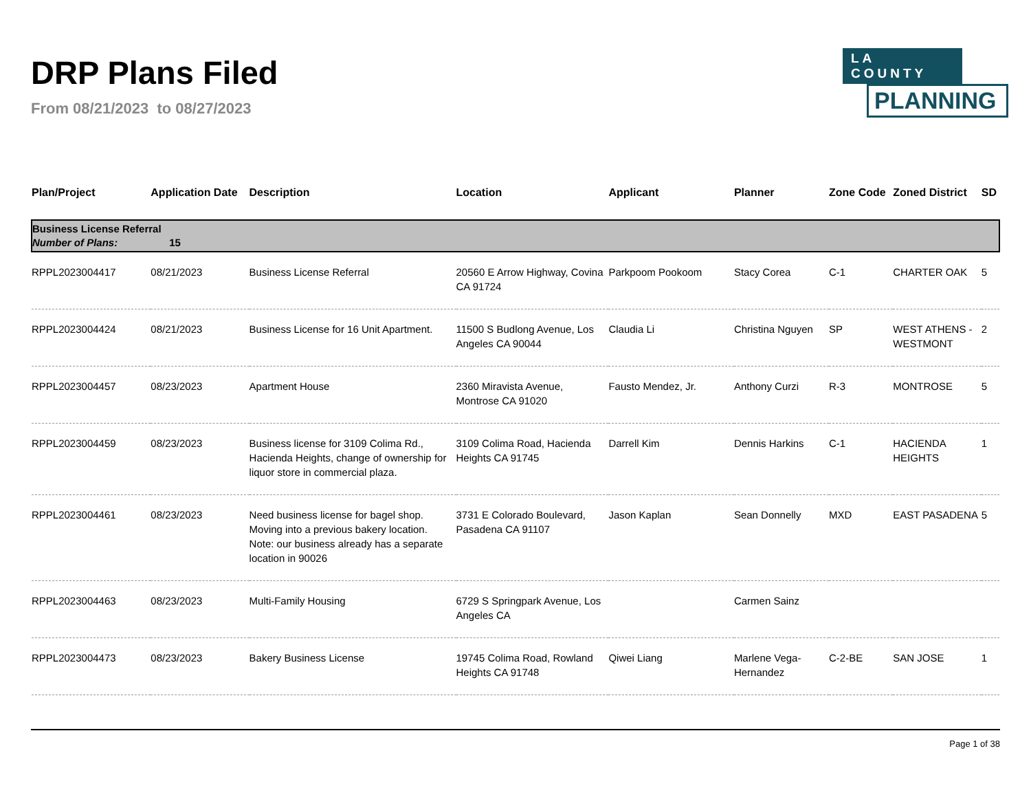DRP Plans Filed
From 08/21/2023 to 08/27/2023
LA COUNTY
PLANNING
| Plan/Project | Application Date | Description | Location | Applicant | Planner | Zone Code | Zoned District | SD |
| --- | --- | --- | --- | --- | --- | --- | --- | --- |
| Business License Referral Number of Plans: 15 | | | | | | | | |
| RPPL2023004417 | 08/21/2023 | Business License Referral | 20560 E Arrow Highway, Covina CA 91724 | Parkpoom Pookoom | Stacy Corea | C-1 | CHARTER OAK | 5 |
| RPPL2023004424 | 08/21/2023 | Business License for 16 Unit Apartment. | 11500 S Budlong Avenue, Los Angeles CA 90044 | Claudia Li | Christina Nguyen | SP | WEST ATHENS - WESTMONT | 2 |
| RPPL2023004457 | 08/23/2023 | Apartment House | 2360 Miravista Avenue, Montrose CA 91020 | Fausto Mendez, Jr. | Anthony Curzi | R-3 | MONTROSE | 5 |
| RPPL2023004459 | 08/23/2023 | Business license for 3109 Colima Rd., Hacienda Heights, change of ownership for liquor store in commercial plaza. | 3109 Colima Road, Hacienda Heights CA 91745 | Darrell Kim | Dennis Harkins | C-1 | HACIENDA HEIGHTS | 1 |
| RPPL2023004461 | 08/23/2023 | Need business license for bagel shop. Moving into a previous bakery location. Note: our business already has a separate location in 90026 | 3731 E Colorado Boulevard, Pasadena CA 91107 | Jason Kaplan | Sean Donnelly | MXD | EAST PASADENA | 5 |
| RPPL2023004463 | 08/23/2023 | Multi-Family Housing | 6729 S Springpark Avenue, Los Angeles CA | | Carmen Sainz | | | |
| RPPL2023004473 | 08/23/2023 | Bakery Business License | 19745 Colima Road, Rowland Heights CA 91748 | Qiwei Liang | Marlene Vega-Hernandez | C-2-BE | SAN JOSE | 1 |
Page 1 of 38